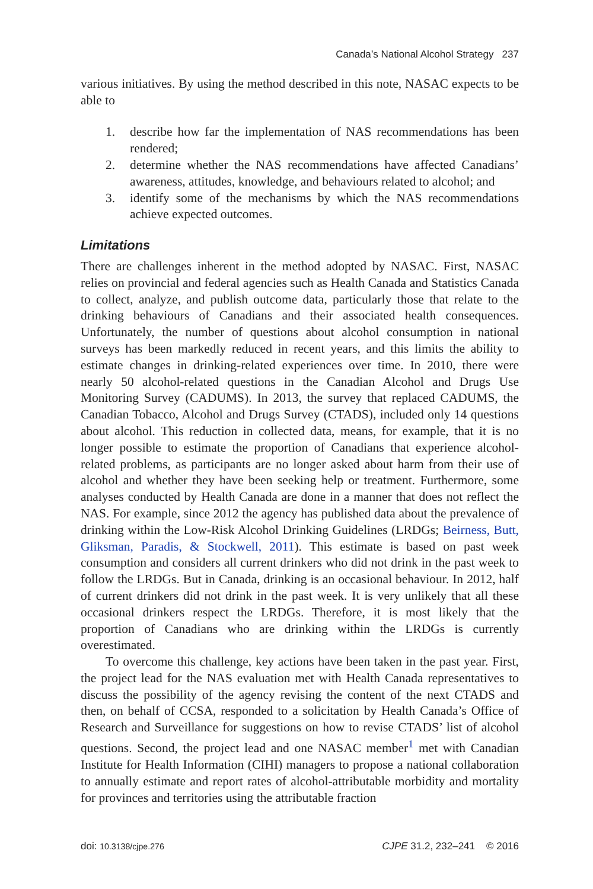Canada’s National Alcohol Strategy 237
various initiatives. By using the method described in this note, NASAC expects to be able to
1. describe how far the implementation of NAS recommendations has been rendered;
2. determine whether the NAS recommendations have affected Canadians’ awareness, attitudes, knowledge, and behaviours related to alcohol; and
3. identify some of the mechanisms by which the NAS recommendations achieve expected outcomes.
Limitations
There are challenges inherent in the method adopted by NASAC. First, NASAC relies on provincial and federal agencies such as Health Canada and Statistics Canada to collect, analyze, and publish outcome data, particularly those that relate to the drinking behaviours of Canadians and their associated health consequences. Unfortunately, the number of questions about alcohol consumption in national surveys has been markedly reduced in recent years, and this limits the ability to estimate changes in drinking-related experiences over time. In 2010, there were nearly 50 alcohol-related questions in the Canadian Alcohol and Drugs Use Monitoring Survey (CADUMS). In 2013, the survey that replaced CADUMS, the Canadian Tobacco, Alcohol and Drugs Survey (CTADS), included only 14 questions about alcohol. This reduction in collected data, means, for example, that it is no longer possible to estimate the proportion of Canadians that experience alcohol-related problems, as participants are no longer asked about harm from their use of alcohol and whether they have been seeking help or treatment. Furthermore, some analyses conducted by Health Canada are done in a manner that does not reflect the NAS. For example, since 2012 the agency has published data about the prevalence of drinking within the Low-Risk Alcohol Drinking Guidelines (LRDGs; Beirness, Butt, Gliksman, Paradis, & Stockwell, 2011). This estimate is based on past week consumption and considers all current drinkers who did not drink in the past week to follow the LRDGs. But in Canada, drinking is an occasional behaviour. In 2012, half of current drinkers did not drink in the past week. It is very unlikely that all these occasional drinkers respect the LRDGs. Therefore, it is most likely that the proportion of Canadians who are drinking within the LRDGs is currently overestimated.
To overcome this challenge, key actions have been taken in the past year. First, the project lead for the NAS evaluation met with Health Canada representatives to discuss the possibility of the agency revising the content of the next CTADS and then, on behalf of CCSA, responded to a solicitation by Health Canada’s Office of Research and Surveillance for suggestions on how to revise CTADS’ list of alcohol questions. Second, the project lead and one NASAC member<sup>1</sup> met with Canadian Institute for Health Information (CIHI) managers to propose a national collaboration to annually estimate and report rates of alcohol-attributable morbidity and mortality for provinces and territories using the attributable fraction
doi: 10.3138/cjpe.276 CJPE 31.2, 232–241 © 2016